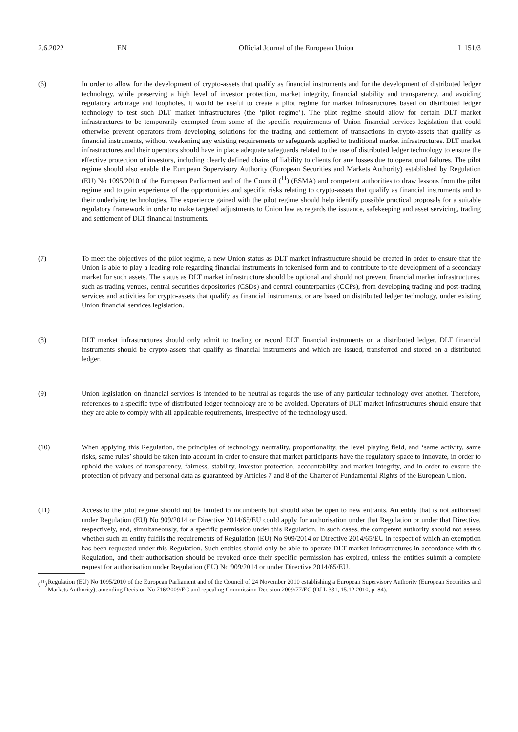2.6.2022 EN Official Journal of the European Union L 151/3
(6) In order to allow for the development of crypto-assets that qualify as financial instruments and for the development of distributed ledger technology, while preserving a high level of investor protection, market integrity, financial stability and transparency, and avoiding regulatory arbitrage and loopholes, it would be useful to create a pilot regime for market infrastructures based on distributed ledger technology to test such DLT market infrastructures (the ‘pilot regime’). The pilot regime should allow for certain DLT market infrastructures to be temporarily exempted from some of the specific requirements of Union financial services legislation that could otherwise prevent operators from developing solutions for the trading and settlement of transactions in crypto-assets that qualify as financial instruments, without weakening any existing requirements or safeguards applied to traditional market infrastructures. DLT market infrastructures and their operators should have in place adequate safeguards related to the use of distributed ledger technology to ensure the effective protection of investors, including clearly defined chains of liability to clients for any losses due to operational failures. The pilot regime should also enable the European Supervisory Authority (European Securities and Markets Authority) established by Regulation (EU) No 1095/2010 of the European Parliament and of the Council (<sup>11</sup>) (ESMA) and competent authorities to draw lessons from the pilot regime and to gain experience of the opportunities and specific risks relating to crypto-assets that qualify as financial instruments and to their underlying technologies. The experience gained with the pilot regime should help identify possible practical proposals for a suitable regulatory framework in order to make targeted adjustments to Union law as regards the issuance, safekeeping and asset servicing, trading and settlement of DLT financial instruments.
(7) To meet the objectives of the pilot regime, a new Union status as DLT market infrastructure should be created in order to ensure that the Union is able to play a leading role regarding financial instruments in tokenised form and to contribute to the development of a secondary market for such assets. The status as DLT market infrastructure should be optional and should not prevent financial market infrastructures, such as trading venues, central securities depositories (CSDs) and central counterparties (CCPs), from developing trading and post-trading services and activities for crypto-assets that qualify as financial instruments, or are based on distributed ledger technology, under existing Union financial services legislation.
(8) DLT market infrastructures should only admit to trading or record DLT financial instruments on a distributed ledger. DLT financial instruments should be crypto-assets that qualify as financial instruments and which are issued, transferred and stored on a distributed ledger.
(9) Union legislation on financial services is intended to be neutral as regards the use of any particular technology over another. Therefore, references to a specific type of distributed ledger technology are to be avoided. Operators of DLT market infrastructures should ensure that they are able to comply with all applicable requirements, irrespective of the technology used.
(10) When applying this Regulation, the principles of technology neutrality, proportionality, the level playing field, and ‘same activity, same risks, same rules’ should be taken into account in order to ensure that market participants have the regulatory space to innovate, in order to uphold the values of transparency, fairness, stability, investor protection, accountability and market integrity, and in order to ensure the protection of privacy and personal data as guaranteed by Articles 7 and 8 of the Charter of Fundamental Rights of the European Union.
(11) Access to the pilot regime should not be limited to incumbents but should also be open to new entrants. An entity that is not authorised under Regulation (EU) No 909/2014 or Directive 2014/65/EU could apply for authorisation under that Regulation or under that Directive, respectively, and, simultaneously, for a specific permission under this Regulation. In such cases, the competent authority should not assess whether such an entity fulfils the requirements of Regulation (EU) No 909/2014 or Directive 2014/65/EU in respect of which an exemption has been requested under this Regulation. Such entities should only be able to operate DLT market infrastructures in accordance with this Regulation, and their authorisation should be revoked once their specific permission has expired, unless the entities submit a complete request for authorisation under Regulation (EU) No 909/2014 or under Directive 2014/65/EU.
(<sup>11</sup>) Regulation (EU) No 1095/2010 of the European Parliament and of the Council of 24 November 2010 establishing a European Supervisory Authority (European Securities and Markets Authority), amending Decision No 716/2009/EC and repealing Commission Decision 2009/77/EC (OJ L 331, 15.12.2010, p. 84).